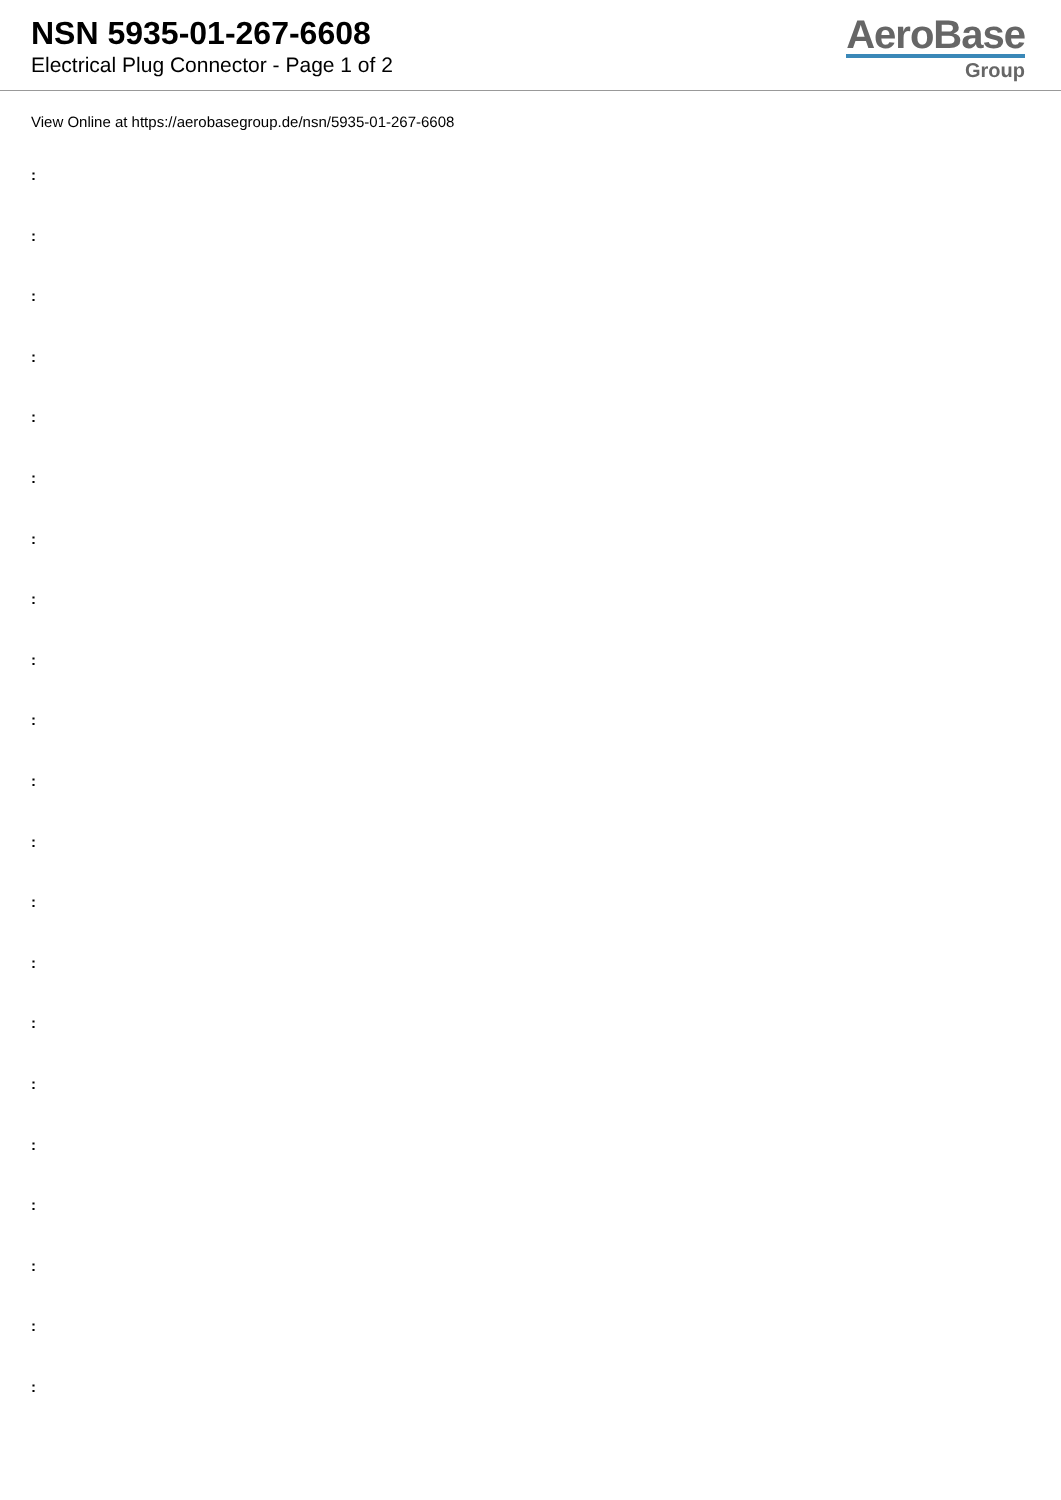NSN 5935-01-267-6608
Electrical Plug Connector - Page 1 of 2
AeroBase
Group
View Online at https://aerobasegroup.de/nsn/5935-01-267-6608
:
:
:
:
:
:
:
:
:
:
:
:
:
:
:
:
:
:
:
:
: